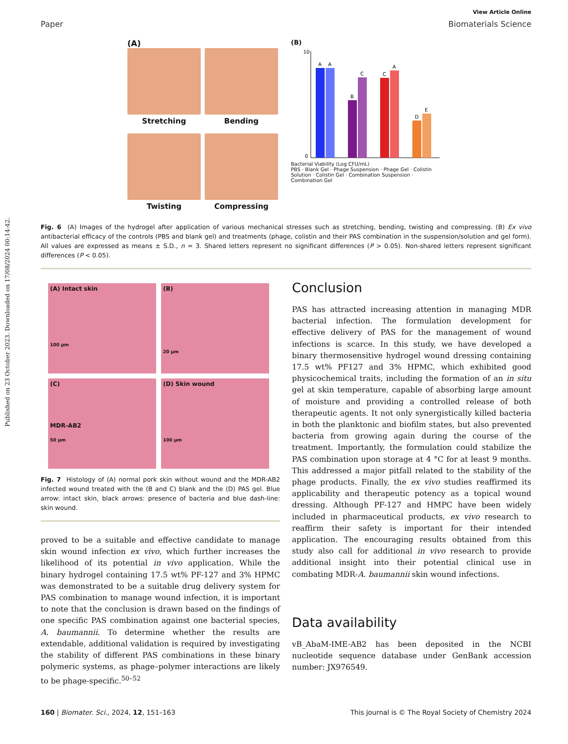Published on 23 October 2023. Downloaded on 17/08/2024 00:14:42.
View Article Online
Paper Biomaterials Science
(A)
Stretching
Bending
Twisting
Compressing
(B)
A
A
B
C
C
A
D
E
10
0
Bacterial Viability (Log CFU/mL)
PBS · Blank Gel · Phage Suspension · Phage Gel · Colistin Solution · Colistin Gel · Combination Suspension · Combination Gel
Fig. 6 (A) Images of the hydrogel after application of various mechanical stresses such as stretching, bending, twisting and compressing. (B) Ex vivo antibacterial efficacy of the controls (PBS and blank gel) and treatments (phage, colistin and their PAS combination in the suspension/solution and gel form). All values are expressed as means ± S.D., n = 3. Shared letters represent no significant differences (P > 0.05). Non-shared letters represent significant differences (P < 0.05).
(A) Intact skin
100 μm
(B)
20 μm
(C)
MDR-AB2
50 μm
(D) Skin wound
100 μm
Fig. 7 Histology of (A) normal pork skin without wound and the MDR-AB2 infected wound treated with the (B and C) blank and the (D) PAS gel. Blue arrow: intact skin, black arrows: presence of bacteria and blue dash-line: skin wound.
proved to be a suitable and effective candidate to manage skin wound infection ex vivo, which further increases the likelihood of its potential in vivo application. While the binary hydrogel containing 17.5 wt% PF-127 and 3% HPMC was demonstrated to be a suitable drug delivery system for PAS combination to manage wound infection, it is important to note that the conclusion is drawn based on the findings of one specific PAS combination against one bacterial species, A. baumannii. To determine whether the results are extendable, additional validation is required by investigating the stability of different PAS combinations in these binary polymeric systems, as phage–polymer interactions are likely to be phage-specific.<sup>50–52</sup>
Conclusion
PAS has attracted increasing attention in managing MDR bacterial infection. The formulation development for effective delivery of PAS for the management of wound infections is scarce. In this study, we have developed a binary thermosensitive hydrogel wound dressing containing 17.5 wt% PF127 and 3% HPMC, which exhibited good physicochemical traits, including the formation of an in situ gel at skin temperature, capable of absorbing large amount of moisture and providing a controlled release of both therapeutic agents. It not only synergistically killed bacteria in both the planktonic and biofilm states, but also prevented bacteria from growing again during the course of the treatment. Importantly, the formulation could stabilize the PAS combination upon storage at 4 °C for at least 9 months. This addressed a major pitfall related to the stability of the phage products. Finally, the ex vivo studies reaffirmed its applicability and therapeutic potency as a topical wound dressing. Although PF-127 and HMPC have been widely included in pharmaceutical products, ex vivo research to reaffirm their safety is important for their intended application. The encouraging results obtained from this study also call for additional in vivo research to provide additional insight into their potential clinical use in combating MDR-A. baumannii skin wound infections.
Data availability
vB_AbaM-IME-AB2 has been deposited in the NCBI nucleotide sequence database under GenBank accession number: JX976549.
160 | Biomater. Sci., 2024, 12, 151–163 This journal is © The Royal Society of Chemistry 2024